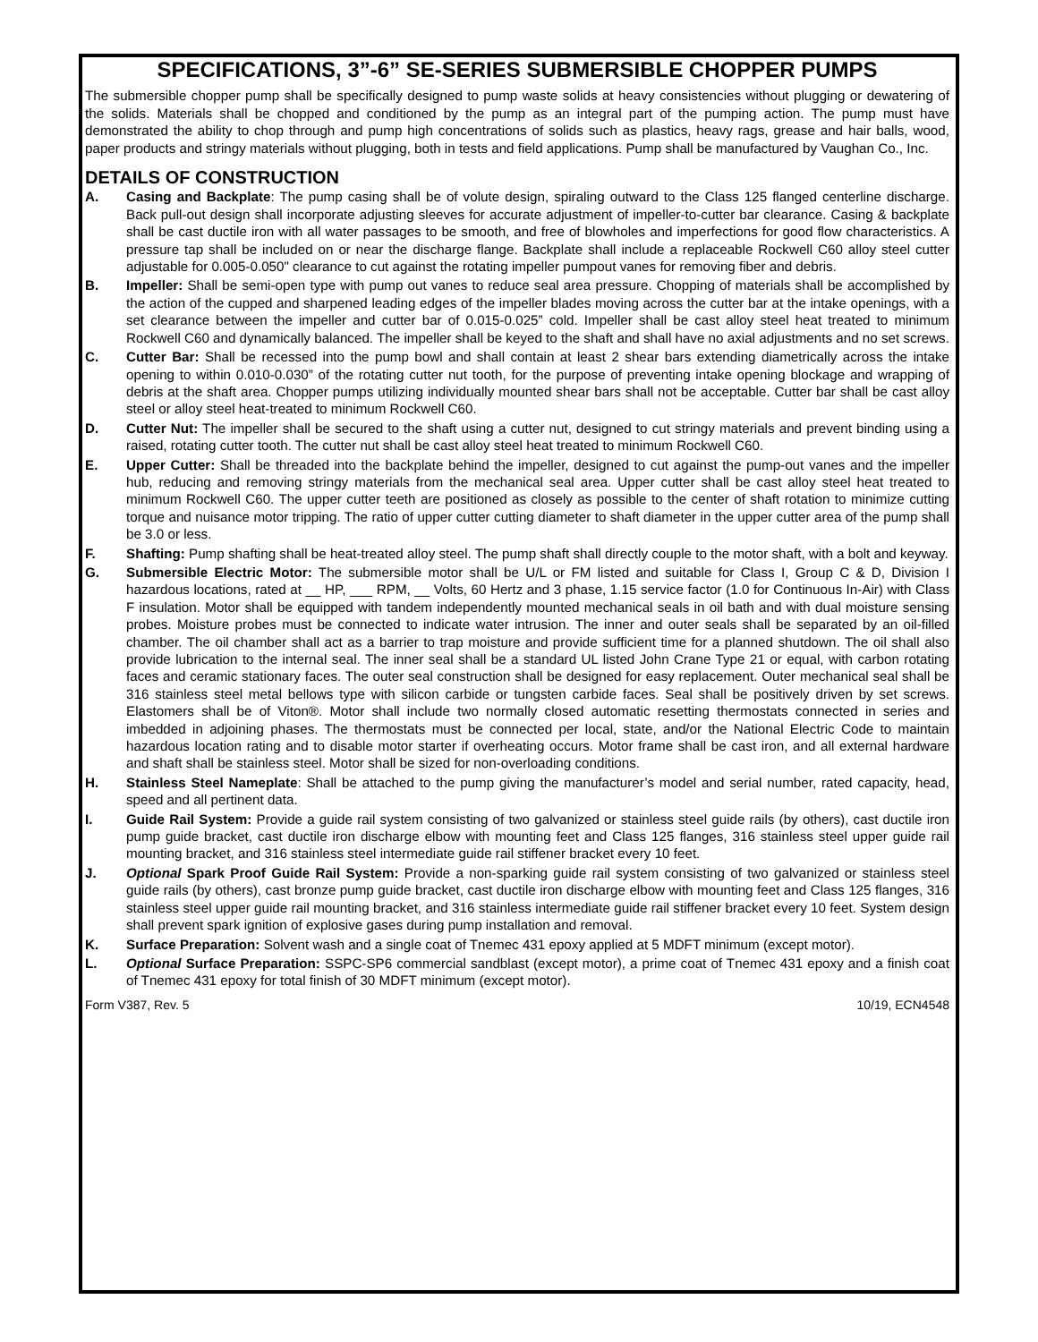SPECIFICATIONS, 3”-6” SE-SERIES SUBMERSIBLE CHOPPER PUMPS
The submersible chopper pump shall be specifically designed to pump waste solids at heavy consistencies without plugging or dewatering of the solids. Materials shall be chopped and conditioned by the pump as an integral part of the pumping action. The pump must have demonstrated the ability to chop through and pump high concentrations of solids such as plastics, heavy rags, grease and hair balls, wood, paper products and stringy materials without plugging, both in tests and field applications. Pump shall be manufactured by Vaughan Co., Inc.
DETAILS OF CONSTRUCTION
A. Casing and Backplate: The pump casing shall be of volute design, spiraling outward to the Class 125 flanged centerline discharge. Back pull-out design shall incorporate adjusting sleeves for accurate adjustment of impeller-to-cutter bar clearance. Casing & backplate shall be cast ductile iron with all water passages to be smooth, and free of blowholes and imperfections for good flow characteristics. A pressure tap shall be included on or near the discharge flange. Backplate shall include a replaceable Rockwell C60 alloy steel cutter adjustable for 0.005-0.050" clearance to cut against the rotating impeller pumpout vanes for removing fiber and debris.
B. Impeller: Shall be semi-open type with pump out vanes to reduce seal area pressure. Chopping of materials shall be accomplished by the action of the cupped and sharpened leading edges of the impeller blades moving across the cutter bar at the intake openings, with a set clearance between the impeller and cutter bar of 0.015-0.025” cold. Impeller shall be cast alloy steel heat treated to minimum Rockwell C60 and dynamically balanced. The impeller shall be keyed to the shaft and shall have no axial adjustments and no set screws.
C. Cutter Bar: Shall be recessed into the pump bowl and shall contain at least 2 shear bars extending diametrically across the intake opening to within 0.010-0.030” of the rotating cutter nut tooth, for the purpose of preventing intake opening blockage and wrapping of debris at the shaft area. Chopper pumps utilizing individually mounted shear bars shall not be acceptable. Cutter bar shall be cast alloy steel or alloy steel heat-treated to minimum Rockwell C60.
D. Cutter Nut: The impeller shall be secured to the shaft using a cutter nut, designed to cut stringy materials and prevent binding using a raised, rotating cutter tooth. The cutter nut shall be cast alloy steel heat treated to minimum Rockwell C60.
E. Upper Cutter: Shall be threaded into the backplate behind the impeller, designed to cut against the pump-out vanes and the impeller hub, reducing and removing stringy materials from the mechanical seal area. Upper cutter shall be cast alloy steel heat treated to minimum Rockwell C60. The upper cutter teeth are positioned as closely as possible to the center of shaft rotation to minimize cutting torque and nuisance motor tripping. The ratio of upper cutter cutting diameter to shaft diameter in the upper cutter area of the pump shall be 3.0 or less.
F. Shafting: Pump shafting shall be heat-treated alloy steel. The pump shaft shall directly couple to the motor shaft, with a bolt and keyway.
G. Submersible Electric Motor: The submersible motor shall be U/L or FM listed and suitable for Class I, Group C & D, Division I hazardous locations, rated at __ HP, ___ RPM, __ Volts, 60 Hertz and 3 phase, 1.15 service factor (1.0 for Continuous In-Air) with Class F insulation. Motor shall be equipped with tandem independently mounted mechanical seals in oil bath and with dual moisture sensing probes. Moisture probes must be connected to indicate water intrusion. The inner and outer seals shall be separated by an oil-filled chamber. The oil chamber shall act as a barrier to trap moisture and provide sufficient time for a planned shutdown. The oil shall also provide lubrication to the internal seal. The inner seal shall be a standard UL listed John Crane Type 21 or equal, with carbon rotating faces and ceramic stationary faces. The outer seal construction shall be designed for easy replacement. Outer mechanical seal shall be 316 stainless steel metal bellows type with silicon carbide or tungsten carbide faces. Seal shall be positively driven by set screws. Elastomers shall be of Viton®. Motor shall include two normally closed automatic resetting thermostats connected in series and imbedded in adjoining phases. The thermostats must be connected per local, state, and/or the National Electric Code to maintain hazardous location rating and to disable motor starter if overheating occurs. Motor frame shall be cast iron, and all external hardware and shaft shall be stainless steel. Motor shall be sized for non-overloading conditions.
H. Stainless Steel Nameplate: Shall be attached to the pump giving the manufacturer’s model and serial number, rated capacity, head, speed and all pertinent data.
I. Guide Rail System: Provide a guide rail system consisting of two galvanized or stainless steel guide rails (by others), cast ductile iron pump guide bracket, cast ductile iron discharge elbow with mounting feet and Class 125 flanges, 316 stainless steel upper guide rail mounting bracket, and 316 stainless steel intermediate guide rail stiffener bracket every 10 feet.
J. Optional Spark Proof Guide Rail System: Provide a non-sparking guide rail system consisting of two galvanized or stainless steel guide rails (by others), cast bronze pump guide bracket, cast ductile iron discharge elbow with mounting feet and Class 125 flanges, 316 stainless steel upper guide rail mounting bracket, and 316 stainless intermediate guide rail stiffener bracket every 10 feet. System design shall prevent spark ignition of explosive gases during pump installation and removal.
K. Surface Preparation: Solvent wash and a single coat of Tnemec 431 epoxy applied at 5 MDFT minimum (except motor).
L. Optional Surface Preparation: SSPC-SP6 commercial sandblast (except motor), a prime coat of Tnemec 431 epoxy and a finish coat of Tnemec 431 epoxy for total finish of 30 MDFT minimum (except motor).
Form V387, Rev. 5 10/19, ECN4548